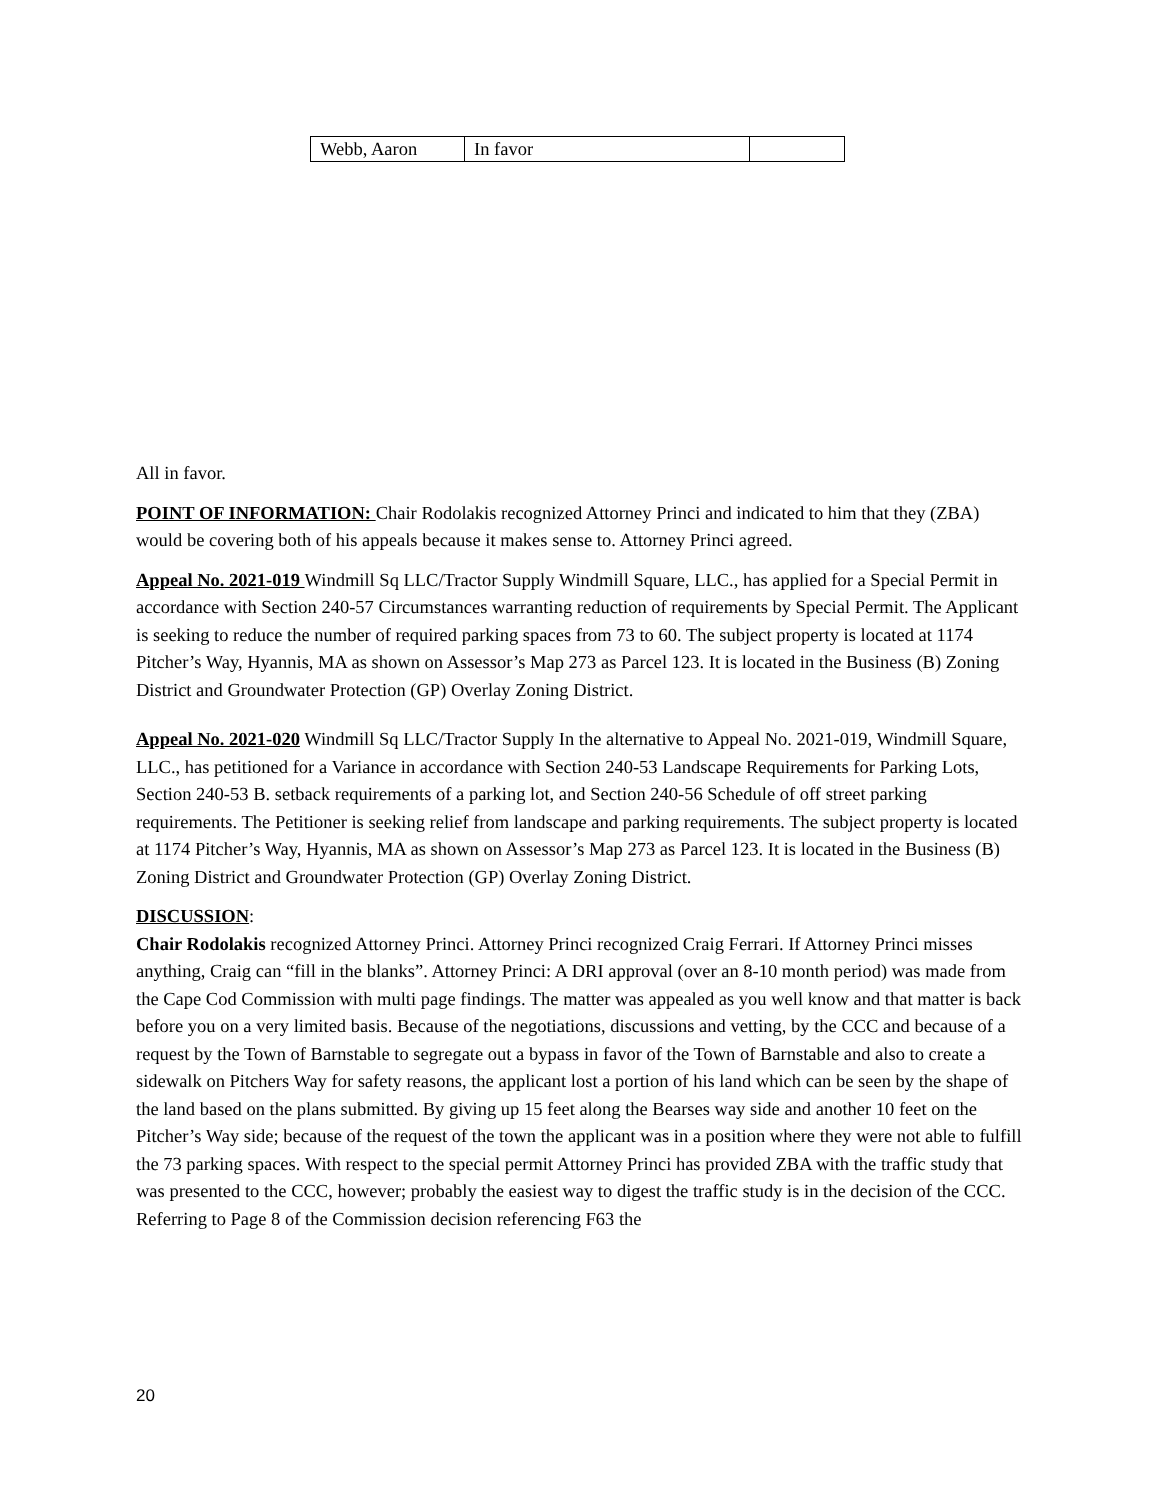| Webb, Aaron | In favor | |
All in favor.
POINT OF INFORMATION: Chair Rodolakis recognized Attorney Princi and indicated to him that they (ZBA) would be covering both of his appeals because it makes sense to. Attorney Princi agreed.
Appeal No. 2021-019 Windmill Sq LLC/Tractor Supply Windmill Square, LLC., has applied for a Special Permit in accordance with Section 240-57 Circumstances warranting reduction of requirements by Special Permit. The Applicant is seeking to reduce the number of required parking spaces from 73 to 60. The subject property is located at 1174 Pitcher’s Way, Hyannis, MA as shown on Assessor’s Map 273 as Parcel 123. It is located in the Business (B) Zoning District and Groundwater Protection (GP) Overlay Zoning District.
Appeal No. 2021-020 Windmill Sq LLC/Tractor Supply In the alternative to Appeal No. 2021-019, Windmill Square, LLC., has petitioned for a Variance in accordance with Section 240-53 Landscape Requirements for Parking Lots, Section 240-53 B. setback requirements of a parking lot, and Section 240-56 Schedule of off street parking requirements. The Petitioner is seeking relief from landscape and parking requirements. The subject property is located at 1174 Pitcher’s Way, Hyannis, MA as shown on Assessor’s Map 273 as Parcel 123. It is located in the Business (B) Zoning District and Groundwater Protection (GP) Overlay Zoning District.
DISCUSSION:
Chair Rodolakis recognized Attorney Princi. Attorney Princi recognized Craig Ferrari. If Attorney Princi misses anything, Craig can “fill in the blanks”. Attorney Princi: A DRI approval (over an 8-10 month period) was made from the Cape Cod Commission with multi page findings. The matter was appealed as you well know and that matter is back before you on a very limited basis. Because of the negotiations, discussions and vetting, by the CCC and because of a request by the Town of Barnstable to segregate out a bypass in favor of the Town of Barnstable and also to create a sidewalk on Pitchers Way for safety reasons, the applicant lost a portion of his land which can be seen by the shape of the land based on the plans submitted. By giving up 15 feet along the Bearses way side and another 10 feet on the Pitcher’s Way side; because of the request of the town the applicant was in a position where they were not able to fulfill the 73 parking spaces. With respect to the special permit Attorney Princi has provided ZBA with the traffic study that was presented to the CCC, however; probably the easiest way to digest the traffic study is in the decision of the CCC. Referring to Page 8 of the Commission decision referencing F63 the
20